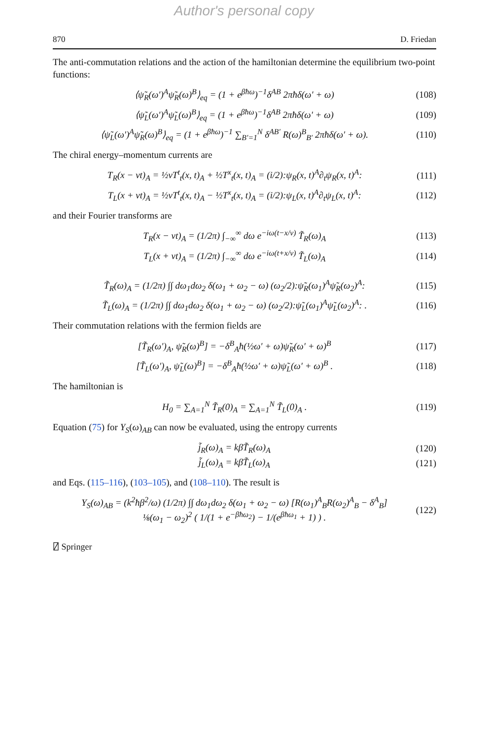Author's personal copy
870 D. Friedan
The anti-commutation relations and the action of the hamiltonian determine the equilibrium two-point functions:
⟨ψ̃<sub>R</sub>(ω′)<sup>A</sup>ψ̃<sub>R</sub>(ω)<sup>B</sup>⟩<sub>eq</sub> = (1 + e<sup>βħω</sup>)<sup>−1</sup>δ<sup>AB</sup> 2πħδ(ω′ + ω) (108)
⟨ψ̃<sub>L</sub>(ω′)<sup>A</sup>ψ̃<sub>L</sub>(ω)<sup>B</sup>⟩<sub>eq</sub> = (1 + e<sup>βħω</sup>)<sup>−1</sup>δ<sup>AB</sup> 2πħδ(ω′ + ω) (109)
⟨ψ̃<sub>L</sub>(ω′)<sup>A</sup>ψ̃<sub>R</sub>(ω)<sup>B</sup>⟩<sub>eq</sub> = (1 + e<sup>βħω</sup>)<sup>−1</sup> ∑<sub>B′=1</sub><sup>N</sup> δ<sup>AB′</sup> R(ω)<sup>B</sup><sub>B′</sub> 2πħδ(ω′ + ω). (110)
The chiral energy–momentum currents are
T<sub>R</sub>(x − vt)<sub>A</sub> = ½vT<sup>t</sup><sub>t</sub>(x, t)<sub>A</sub> + ½T<sup>x</sup><sub>t</sub>(x, t)<sub>A</sub> = (i/2):ψ<sub>R</sub>(x, t)<sup>A</sup>∂<sub>t</sub>ψ<sub>R</sub>(x, t)<sup>A</sup>: (111)
T<sub>L</sub>(x + vt)<sub>A</sub> = ½vT<sup>t</sup><sub>t</sub>(x, t)<sub>A</sub> − ½T<sup>x</sup><sub>t</sub>(x, t)<sub>A</sub> = (i/2):ψ<sub>L</sub>(x, t)<sup>A</sup>∂<sub>t</sub>ψ<sub>L</sub>(x, t)<sup>A</sup>: (112)
and their Fourier transforms are
T<sub>R</sub>(x − vt)<sub>A</sub> = (1/2π) ∫<sub>−∞</sub><sup>∞</sup> dω e<sup>−iω(t−x/v)</sup> T̃<sub>R</sub>(ω)<sub>A</sub> (113)
T<sub>L</sub>(x + vt)<sub>A</sub> = (1/2π) ∫<sub>−∞</sub><sup>∞</sup> dω e<sup>−iω(t+x/v)</sup> T̃<sub>L</sub>(ω)<sub>A</sub> (114)
T̃<sub>R</sub>(ω)<sub>A</sub> = (1/2π) ∫∫ dω<sub>1</sub>dω<sub>2</sub> δ(ω<sub>1</sub> + ω<sub>2</sub> − ω) (ω<sub>2</sub>/2):ψ̃<sub>R</sub>(ω<sub>1</sub>)<sup>A</sup>ψ̃<sub>R</sub>(ω<sub>2</sub>)<sup>A</sup>: (115)
T̃<sub>L</sub>(ω)<sub>A</sub> = (1/2π) ∫∫ dω<sub>1</sub>dω<sub>2</sub> δ(ω<sub>1</sub> + ω<sub>2</sub> − ω) (ω<sub>2</sub>/2):ψ̃<sub>L</sub>(ω<sub>1</sub>)<sup>A</sup>ψ̃<sub>L</sub>(ω<sub>2</sub>)<sup>A</sup>: . (116)
Their commutation relations with the fermion fields are
[T̃<sub>R</sub>(ω′)<sub>A</sub>, ψ̃<sub>R</sub>(ω)<sup>B</sup>] = −δ<sup>B</sup><sub>A</sub>ħ(½ω′ + ω)ψ̃<sub>R</sub>(ω′ + ω)<sup>B</sup> (117)
[T̃<sub>L</sub>(ω′)<sub>A</sub>, ψ̃<sub>L</sub>(ω)<sup>B</sup>] = −δ<sup>B</sup><sub>A</sub>ħ(½ω′ + ω)ψ̃<sub>L</sub>(ω′ + ω)<sup>B</sup> . (118)
The hamiltonian is
H<sub>0</sub> = ∑<sub>A=1</sub><sup>N</sup> T̃<sub>R</sub>(0)<sub>A</sub> = ∑<sub>A=1</sub><sup>N</sup> T̃<sub>L</sub>(0)<sub>A</sub> . (119)
Equation (75) for Y<sub>S</sub>(ω)<sub>AB</sub> can now be evaluated, using the entropy currents
j̃<sub>R</sub>(ω)<sub>A</sub> = kβT̃<sub>R</sub>(ω)<sub>A</sub> (120)
j̃<sub>L</sub>(ω)<sub>A</sub> = kβT̃<sub>L</sub>(ω)<sub>A</sub> (121)
and Eqs. (115–116), (103–105), and (108–110). The result is
Y<sub>S</sub>(ω)<sub>AB</sub> = (k<sup>2</sup>ħβ<sup>2</sup>/ω) (1/2π) ∫∫ dω<sub>1</sub>dω<sub>2</sub> δ(ω<sub>1</sub> + ω<sub>2</sub> − ω) [R(ω<sub>1</sub>)<sup>A</sup><sub>B</sub>R(ω<sub>2</sub>)<sup>A</sup><sub>B</sub> − δ<sup>A</sup><sub>B</sub>]
⅛(ω<sub>1</sub> − ω<sub>2</sub>)<sup>2</sup> ( 1/(1 + e<sup>−βħω<sub>2</sub></sup>) − 1/(e<sup>βħω<sub>1</sub></sup> + 1) ) . (122)
⍁ Springer